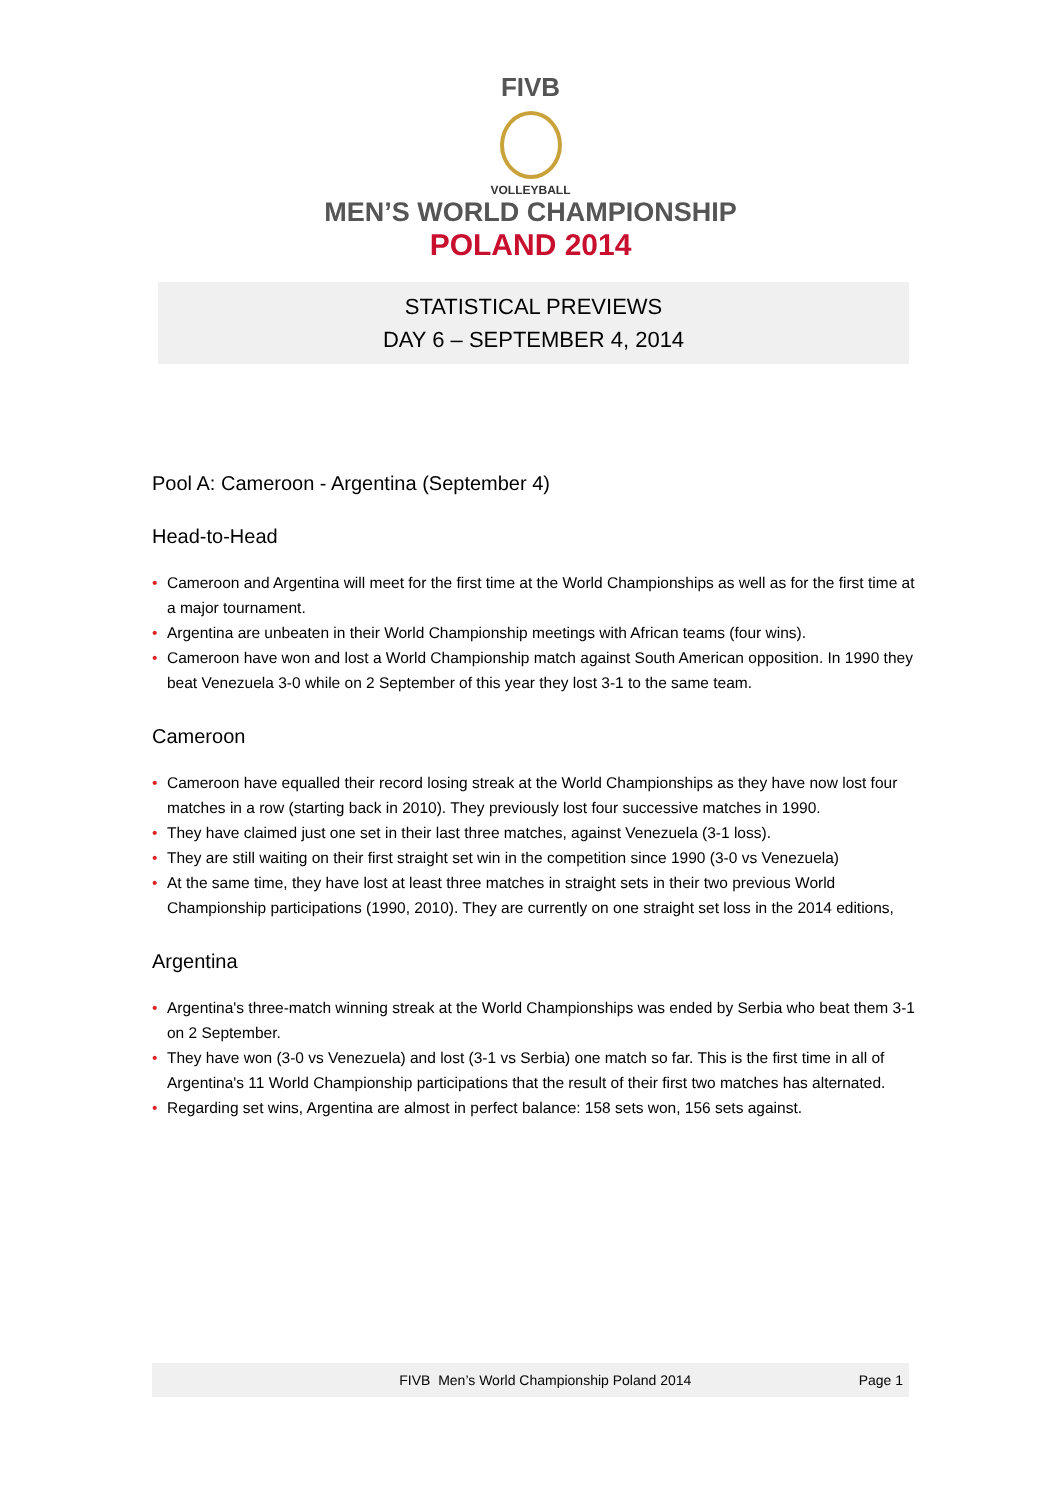FIVB
VOLLEYBALL
MEN’S WORLD CHAMPIONSHIP
POLAND 2014
STATISTICAL PREVIEWS
DAY 6 – SEPTEMBER 4, 2014
Pool A: Cameroon - Argentina (September 4)
Head-to-Head
• Cameroon and Argentina will meet for the first time at the World Championships as well as for the first time at a major tournament.
• Argentina are unbeaten in their World Championship meetings with African teams (four wins).
• Cameroon have won and lost a World Championship match against South American opposition. In 1990 they beat Venezuela 3-0 while on 2 September of this year they lost 3-1 to the same team.
Cameroon
• Cameroon have equalled their record losing streak at the World Championships as they have now lost four matches in a row (starting back in 2010). They previously lost four successive matches in 1990.
• They have claimed just one set in their last three matches, against Venezuela (3-1 loss).
• They are still waiting on their first straight set win in the competition since 1990 (3-0 vs Venezuela)
• At the same time, they have lost at least three matches in straight sets in their two previous World Championship participations (1990, 2010). They are currently on one straight set loss in the 2014 editions,
Argentina
• Argentina's three-match winning streak at the World Championships was ended by Serbia who beat them 3-1 on 2 September.
• They have won (3-0 vs Venezuela) and lost (3-1 vs Serbia) one match so far. This is the first time in all of Argentina's 11 World Championship participations that the result of their first two matches has alternated.
• Regarding set wins, Argentina are almost in perfect balance: 158 sets won, 156 sets against.
FIVB Men’s World Championship Poland 2014 Page 1